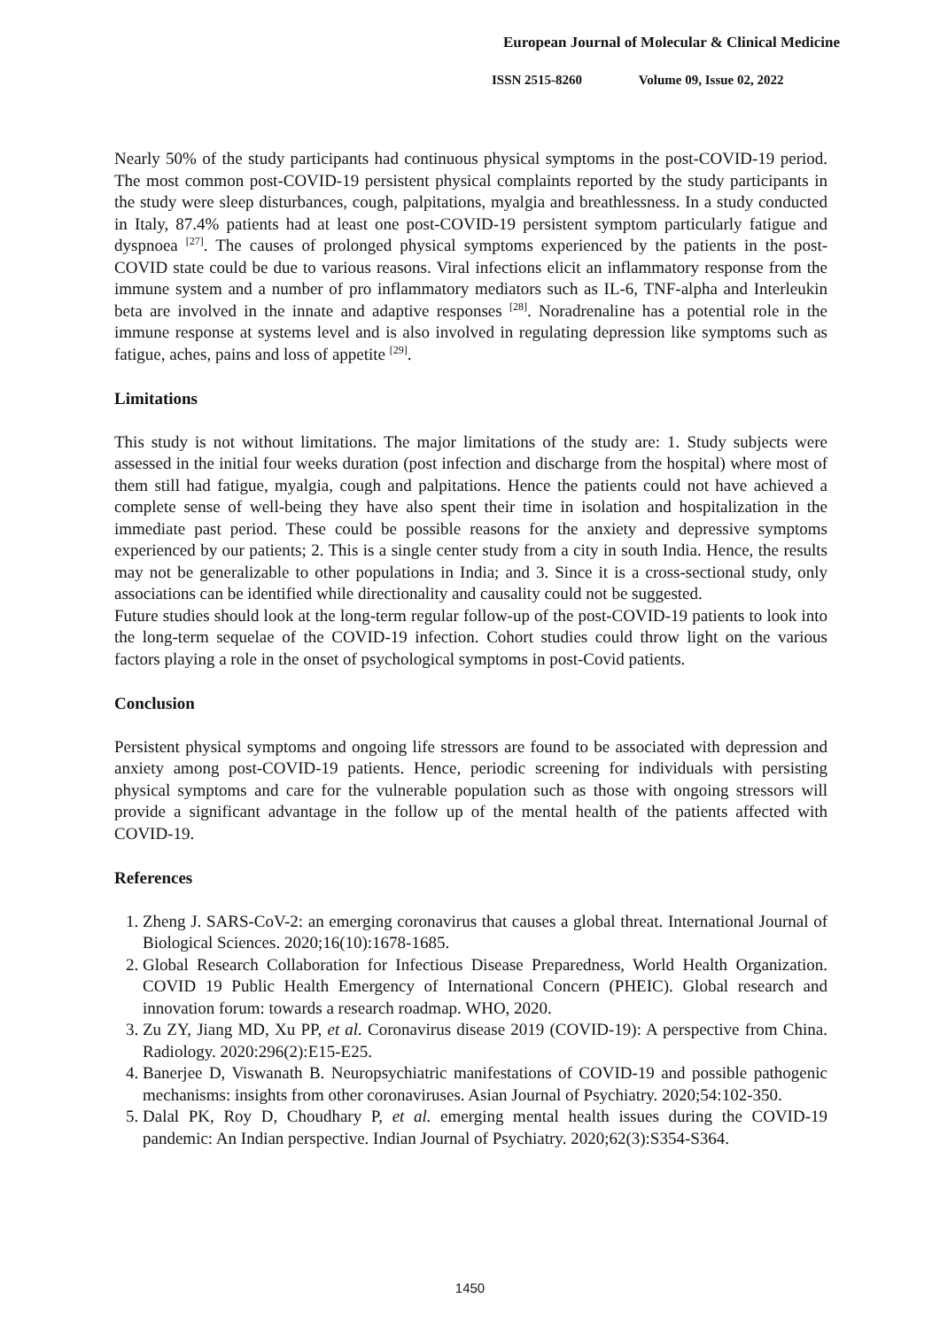European Journal of Molecular & Clinical Medicine
ISSN 2515-8260 Volume 09, Issue 02, 2022
Nearly 50% of the study participants had continuous physical symptoms in the post-COVID-19 period. The most common post-COVID-19 persistent physical complaints reported by the study participants in the study were sleep disturbances, cough, palpitations, myalgia and breathlessness. In a study conducted in Italy, 87.4% patients had at least one post-COVID-19 persistent symptom particularly fatigue and dyspnoea <sup>[27]</sup>. The causes of prolonged physical symptoms experienced by the patients in the post-COVID state could be due to various reasons. Viral infections elicit an inflammatory response from the immune system and a number of pro inflammatory mediators such as IL-6, TNF-alpha and Interleukin beta are involved in the innate and adaptive responses <sup>[28]</sup>. Noradrenaline has a potential role in the immune response at systems level and is also involved in regulating depression like symptoms such as fatigue, aches, pains and loss of appetite <sup>[29]</sup>.
Limitations
This study is not without limitations. The major limitations of the study are: 1. Study subjects were assessed in the initial four weeks duration (post infection and discharge from the hospital) where most of them still had fatigue, myalgia, cough and palpitations. Hence the patients could not have achieved a complete sense of well-being they have also spent their time in isolation and hospitalization in the immediate past period. These could be possible reasons for the anxiety and depressive symptoms experienced by our patients; 2. This is a single center study from a city in south India. Hence, the results may not be generalizable to other populations in India; and 3. Since it is a cross-sectional study, only associations can be identified while directionality and causality could not be suggested.
Future studies should look at the long-term regular follow-up of the post-COVID-19 patients to look into the long-term sequelae of the COVID-19 infection. Cohort studies could throw light on the various factors playing a role in the onset of psychological symptoms in post-Covid patients.
Conclusion
Persistent physical symptoms and ongoing life stressors are found to be associated with depression and anxiety among post-COVID-19 patients. Hence, periodic screening for individuals with persisting physical symptoms and care for the vulnerable population such as those with ongoing stressors will provide a significant advantage in the follow up of the mental health of the patients affected with COVID-19.
References
1. Zheng J. SARS-CoV-2: an emerging coronavirus that causes a global threat. International Journal of Biological Sciences. 2020;16(10):1678-1685.
2. Global Research Collaboration for Infectious Disease Preparedness, World Health Organization. COVID 19 Public Health Emergency of International Concern (PHEIC). Global research and innovation forum: towards a research roadmap. WHO, 2020.
3. Zu ZY, Jiang MD, Xu PP, et al. Coronavirus disease 2019 (COVID-19): A perspective from China. Radiology. 2020:296(2):E15-E25.
4. Banerjee D, Viswanath B. Neuropsychiatric manifestations of COVID-19 and possible pathogenic mechanisms: insights from other coronaviruses. Asian Journal of Psychiatry. 2020;54:102-350.
5. Dalal PK, Roy D, Choudhary P, et al. emerging mental health issues during the COVID-19 pandemic: An Indian perspective. Indian Journal of Psychiatry. 2020;62(3):S354-S364.
1450